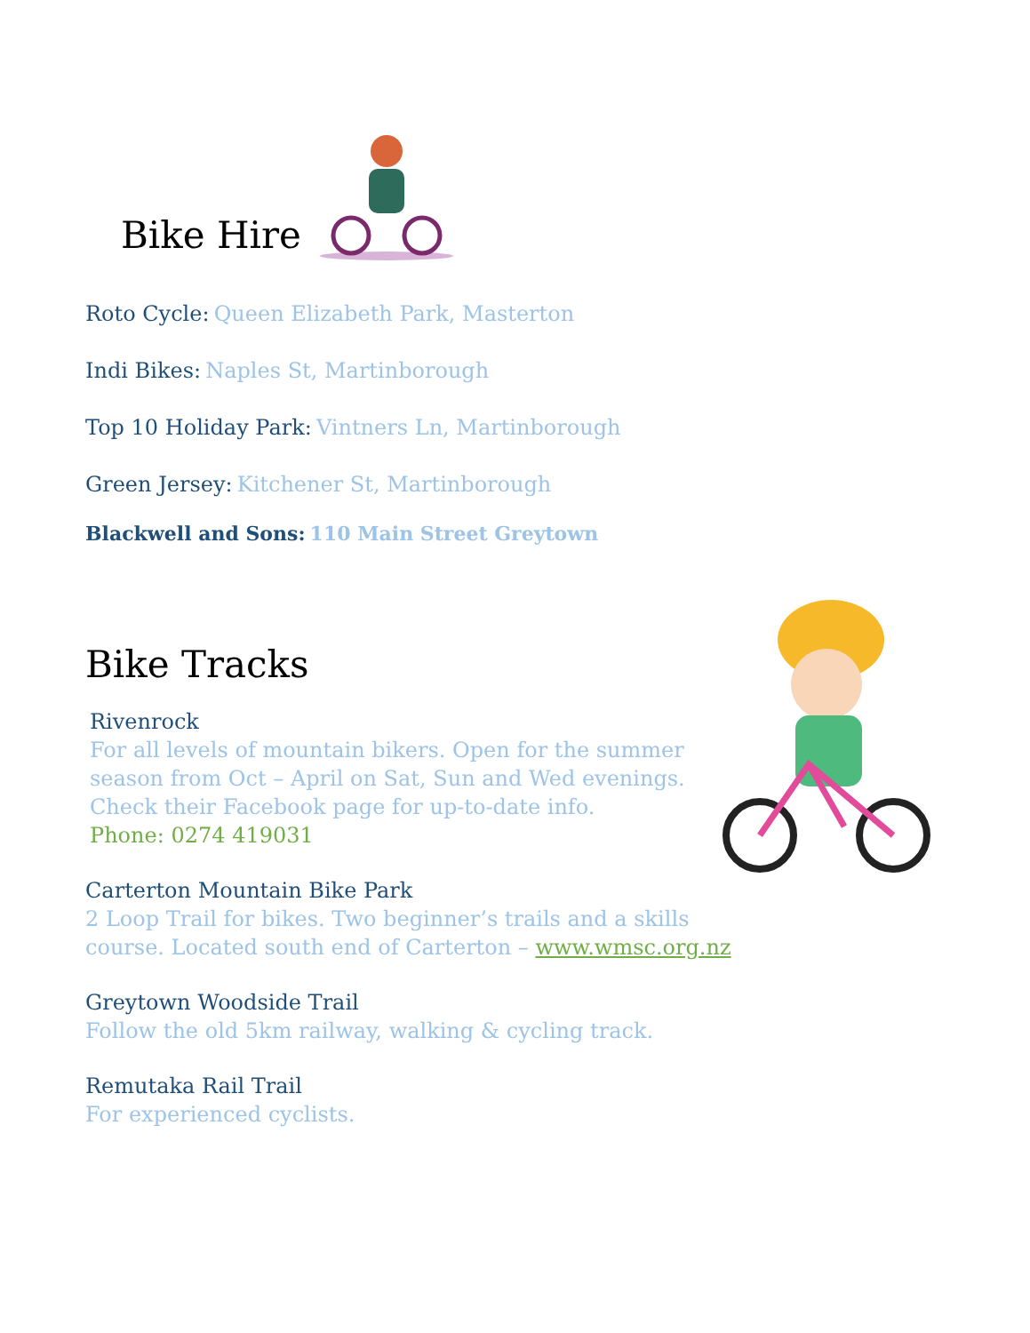Bike Hire
Roto Cycle: Queen Elizabeth Park, Masterton
Indi Bikes: Naples St, Martinborough
Top 10 Holiday Park: Vintners Ln, Martinborough
Green Jersey: Kitchener St, Martinborough
Blackwell and Sons: 110 Main Street Greytown
Bike Tracks
Rivenrock
For all levels of mountain bikers. Open for the summer season from Oct – April on Sat, Sun and Wed evenings. Check their Facebook page for up-to-date info.
Phone: 0274 419031
Carterton Mountain Bike Park
2 Loop Trail for bikes. Two beginner’s trails and a skills course. Located south end of Carterton – www.wmsc.org.nz
Greytown Woodside Trail
Follow the old 5km railway, walking & cycling track.
Remutaka Rail Trail
For experienced cyclists.